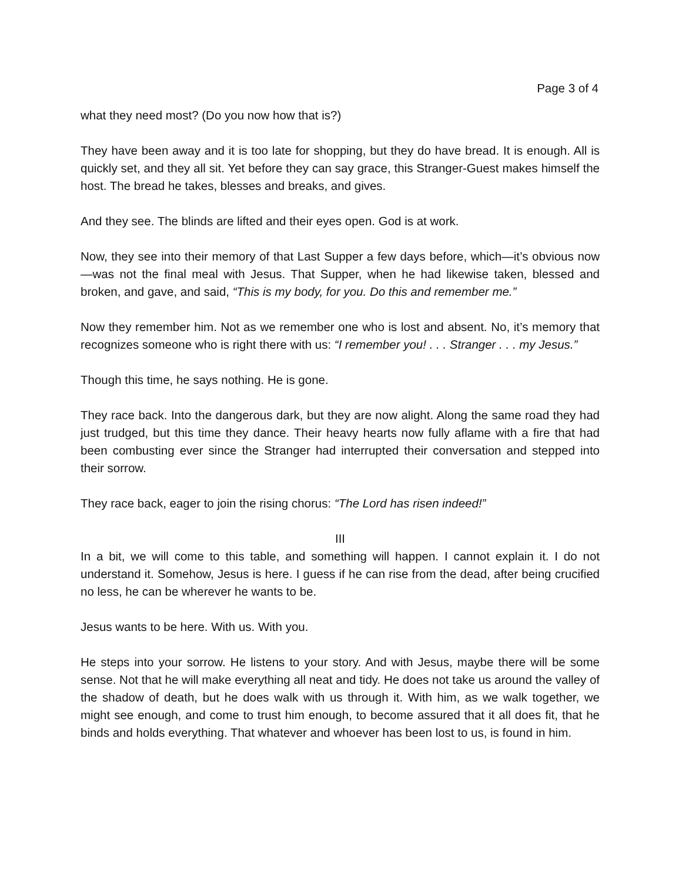Page 3 of 4
what they need most? (Do you now how that is?)
They have been away and it is too late for shopping, but they do have bread. It is enough. All is quickly set, and they all sit. Yet before they can say grace, this Stranger-Guest makes himself the host. The bread he takes, blesses and breaks, and gives.
And they see. The blinds are lifted and their eyes open. God is at work.
Now, they see into their memory of that Last Supper a few days before, which—it’s obvious now—was not the final meal with Jesus. That Supper, when he had likewise taken, blessed and broken, and gave, and said, “This is my body, for you. Do this and remember me.”
Now they remember him. Not as we remember one who is lost and absent. No, it’s memory that recognizes someone who is right there with us: “I remember you! . . . Stranger . . . my Jesus.”
Though this time, he says nothing. He is gone.
They race back. Into the dangerous dark, but they are now alight. Along the same road they had just trudged, but this time they dance. Their heavy hearts now fully aflame with a fire that had been combusting ever since the Stranger had interrupted their conversation and stepped into their sorrow.
They race back, eager to join the rising chorus: “The Lord has risen indeed!”
III
In a bit, we will come to this table, and something will happen. I cannot explain it. I do not understand it. Somehow, Jesus is here. I guess if he can rise from the dead, after being crucified no less, he can be wherever he wants to be.
Jesus wants to be here. With us. With you.
He steps into your sorrow. He listens to your story. And with Jesus, maybe there will be some sense. Not that he will make everything all neat and tidy. He does not take us around the valley of the shadow of death, but he does walk with us through it. With him, as we walk together, we might see enough, and come to trust him enough, to become assured that it all does fit, that he binds and holds everything. That whatever and whoever has been lost to us, is found in him.